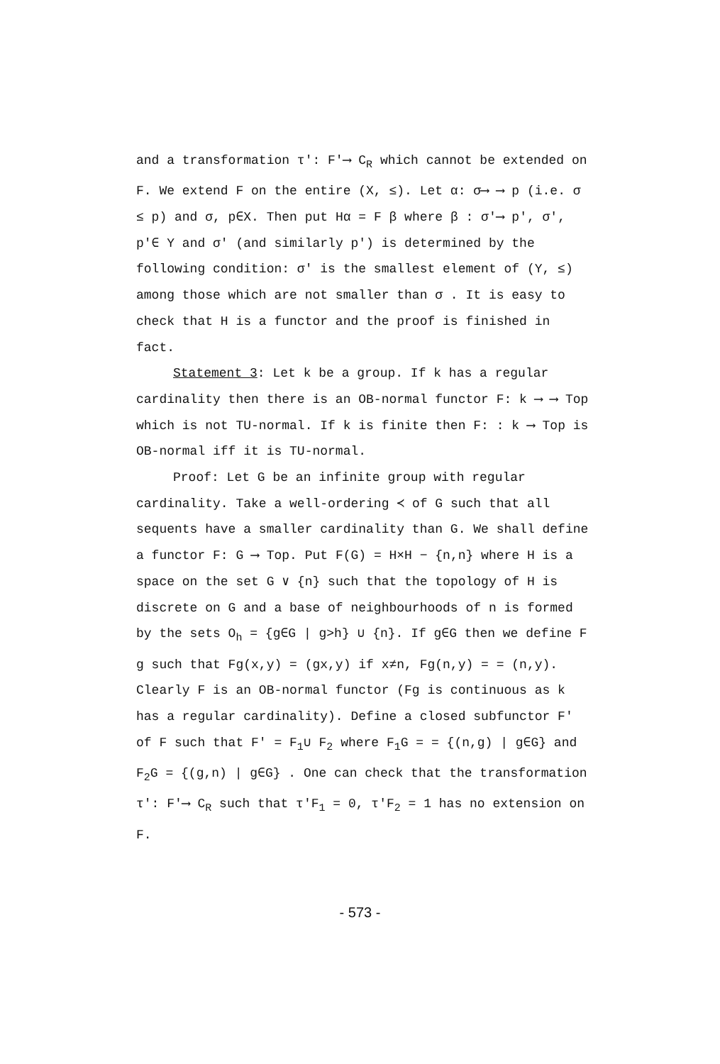and a transformation τ′: F′⟶ C<sub>R</sub> which cannot be extended on F. We extend F on the entire (X, ≤). Let α: σ⟶ ⟶ p (i.e. σ ≤ p) and σ, p∈X. Then put Hα = F β where β : σ′⟶ p′, σ′, p′∈ Y and σ′ (and similarly p′) is determined by the following condition: σ′ is the smallest element of (Y, ≤) among those which are not smaller than σ . It is easy to check that H is a functor and the proof is finished in fact.
Statement 3: Let k be a group. If k has a regular cardinality then there is an OB-normal functor F: k ⟶ ⟶ Top which is not TU-normal. If k is finite then F: : k ⟶ Top is OB-normal iff it is TU-normal.
Proof: Let G be an infinite group with regular cardinality. Take a well-ordering ≺ of G such that all sequents have a smaller cardinality than G. We shall define a functor F: G ⟶ Top. Put F(G) = H×H − {n,n} where H is a space on the set G ∨ {n} such that the topology of H is discrete on G and a base of neighbourhoods of n is formed by the sets O<sub>h</sub> = {g∈G | g>h} ∪ {n}. If g∈G then we define F g such that Fg(x,y) = (gx,y) if x≠n, Fg(n,y) = = (n,y). Clearly F is an OB-normal functor (Fg is continuous as k has a regular cardinality). Define a closed subfunctor F′ of F such that F′ = F<sub>1</sub>∪ F<sub>2</sub> where F<sub>1</sub>G = = {(n,g) | g∈G} and F<sub>2</sub>G = {(g,n) | g∈G} . One can check that the transformation τ′: F′⟶ C<sub>R</sub> such that τ′F<sub>1</sub> = 0, τ′F<sub>2</sub> = 1 has no extension on F.
- 573 -